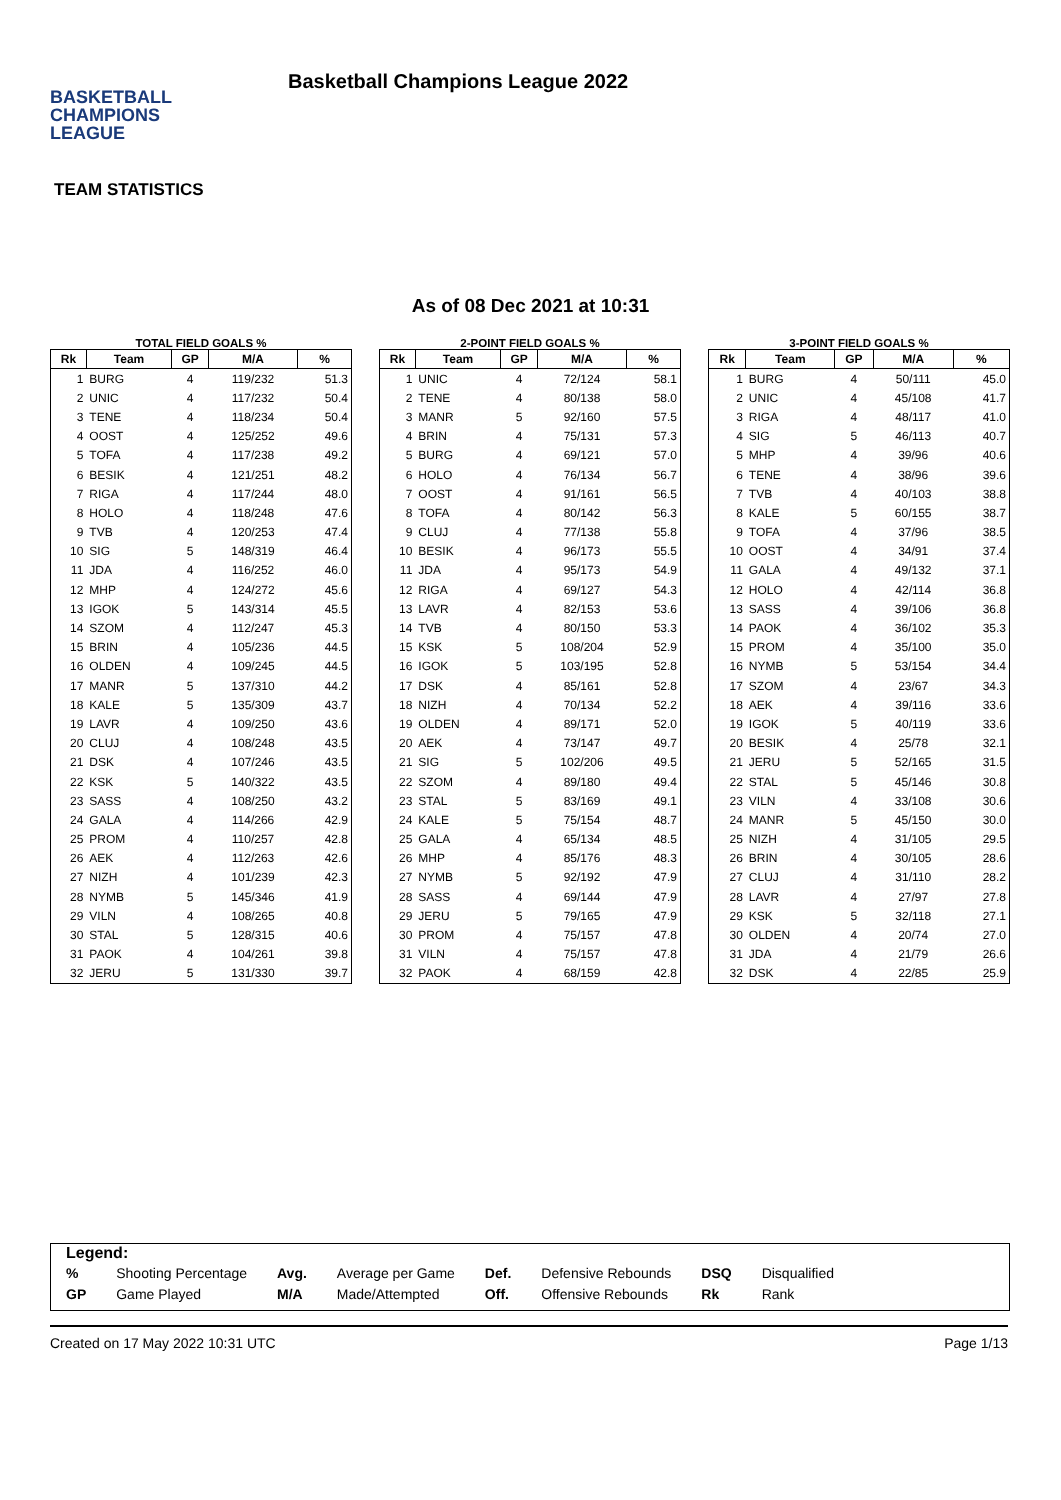BASKETBALL
CHAMPIONS
LEAGUE
Basketball Champions League 2022
TEAM STATISTICS
As of 08 Dec 2021 at 10:31
TOTAL FIELD GOALS %
| Rk | Team | GP | M/A | % |
| --- | --- | --- | --- | --- |
| 1 | BURG | 4 | 119/232 | 51.3 |
| 2 | UNIC | 4 | 117/232 | 50.4 |
| 3 | TENE | 4 | 118/234 | 50.4 |
| 4 | OOST | 4 | 125/252 | 49.6 |
| 5 | TOFA | 4 | 117/238 | 49.2 |
| 6 | BESIK | 4 | 121/251 | 48.2 |
| 7 | RIGA | 4 | 117/244 | 48.0 |
| 8 | HOLO | 4 | 118/248 | 47.6 |
| 9 | TVB | 4 | 120/253 | 47.4 |
| 10 | SIG | 5 | 148/319 | 46.4 |
| 11 | JDA | 4 | 116/252 | 46.0 |
| 12 | MHP | 4 | 124/272 | 45.6 |
| 13 | IGOK | 5 | 143/314 | 45.5 |
| 14 | SZOM | 4 | 112/247 | 45.3 |
| 15 | BRIN | 4 | 105/236 | 44.5 |
| 16 | OLDEN | 4 | 109/245 | 44.5 |
| 17 | MANR | 5 | 137/310 | 44.2 |
| 18 | KALE | 5 | 135/309 | 43.7 |
| 19 | LAVR | 4 | 109/250 | 43.6 |
| 20 | CLUJ | 4 | 108/248 | 43.5 |
| 21 | DSK | 4 | 107/246 | 43.5 |
| 22 | KSK | 5 | 140/322 | 43.5 |
| 23 | SASS | 4 | 108/250 | 43.2 |
| 24 | GALA | 4 | 114/266 | 42.9 |
| 25 | PROM | 4 | 110/257 | 42.8 |
| 26 | AEK | 4 | 112/263 | 42.6 |
| 27 | NIZH | 4 | 101/239 | 42.3 |
| 28 | NYMB | 5 | 145/346 | 41.9 |
| 29 | VILN | 4 | 108/265 | 40.8 |
| 30 | STAL | 5 | 128/315 | 40.6 |
| 31 | PAOK | 4 | 104/261 | 39.8 |
| 32 | JERU | 5 | 131/330 | 39.7 |
2-POINT FIELD GOALS %
| Rk | Team | GP | M/A | % |
| --- | --- | --- | --- | --- |
| 1 | UNIC | 4 | 72/124 | 58.1 |
| 2 | TENE | 4 | 80/138 | 58.0 |
| 3 | MANR | 5 | 92/160 | 57.5 |
| 4 | BRIN | 4 | 75/131 | 57.3 |
| 5 | BURG | 4 | 69/121 | 57.0 |
| 6 | HOLO | 4 | 76/134 | 56.7 |
| 7 | OOST | 4 | 91/161 | 56.5 |
| 8 | TOFA | 4 | 80/142 | 56.3 |
| 9 | CLUJ | 4 | 77/138 | 55.8 |
| 10 | BESIK | 4 | 96/173 | 55.5 |
| 11 | JDA | 4 | 95/173 | 54.9 |
| 12 | RIGA | 4 | 69/127 | 54.3 |
| 13 | LAVR | 4 | 82/153 | 53.6 |
| 14 | TVB | 4 | 80/150 | 53.3 |
| 15 | KSK | 5 | 108/204 | 52.9 |
| 16 | IGOK | 5 | 103/195 | 52.8 |
| 17 | DSK | 4 | 85/161 | 52.8 |
| 18 | NIZH | 4 | 70/134 | 52.2 |
| 19 | OLDEN | 4 | 89/171 | 52.0 |
| 20 | AEK | 4 | 73/147 | 49.7 |
| 21 | SIG | 5 | 102/206 | 49.5 |
| 22 | SZOM | 4 | 89/180 | 49.4 |
| 23 | STAL | 5 | 83/169 | 49.1 |
| 24 | KALE | 5 | 75/154 | 48.7 |
| 25 | GALA | 4 | 65/134 | 48.5 |
| 26 | MHP | 4 | 85/176 | 48.3 |
| 27 | NYMB | 5 | 92/192 | 47.9 |
| 28 | SASS | 4 | 69/144 | 47.9 |
| 29 | JERU | 5 | 79/165 | 47.9 |
| 30 | PROM | 4 | 75/157 | 47.8 |
| 31 | VILN | 4 | 75/157 | 47.8 |
| 32 | PAOK | 4 | 68/159 | 42.8 |
3-POINT FIELD GOALS %
| Rk | Team | GP | M/A | % |
| --- | --- | --- | --- | --- |
| 1 | BURG | 4 | 50/111 | 45.0 |
| 2 | UNIC | 4 | 45/108 | 41.7 |
| 3 | RIGA | 4 | 48/117 | 41.0 |
| 4 | SIG | 5 | 46/113 | 40.7 |
| 5 | MHP | 4 | 39/96 | 40.6 |
| 6 | TENE | 4 | 38/96 | 39.6 |
| 7 | TVB | 4 | 40/103 | 38.8 |
| 8 | KALE | 5 | 60/155 | 38.7 |
| 9 | TOFA | 4 | 37/96 | 38.5 |
| 10 | OOST | 4 | 34/91 | 37.4 |
| 11 | GALA | 4 | 49/132 | 37.1 |
| 12 | HOLO | 4 | 42/114 | 36.8 |
| 13 | SASS | 4 | 39/106 | 36.8 |
| 14 | PAOK | 4 | 36/102 | 35.3 |
| 15 | PROM | 4 | 35/100 | 35.0 |
| 16 | NYMB | 5 | 53/154 | 34.4 |
| 17 | SZOM | 4 | 23/67 | 34.3 |
| 18 | AEK | 4 | 39/116 | 33.6 |
| 19 | IGOK | 5 | 40/119 | 33.6 |
| 20 | BESIK | 4 | 25/78 | 32.1 |
| 21 | JERU | 5 | 52/165 | 31.5 |
| 22 | STAL | 5 | 45/146 | 30.8 |
| 23 | VILN | 4 | 33/108 | 30.6 |
| 24 | MANR | 5 | 45/150 | 30.0 |
| 25 | NIZH | 4 | 31/105 | 29.5 |
| 26 | BRIN | 4 | 30/105 | 28.6 |
| 27 | CLUJ | 4 | 31/110 | 28.2 |
| 28 | LAVR | 4 | 27/97 | 27.8 |
| 29 | KSK | 5 | 32/118 | 27.1 |
| 30 | OLDEN | 4 | 20/74 | 27.0 |
| 31 | JDA | 4 | 21/79 | 26.6 |
| 32 | DSK | 4 | 22/85 | 25.9 |
Legend:
| % | Shooting Percentage | Avg. | Average per Game | Def. | Defensive Rebounds | DSQ | Disqualified |
| GP | Game Played | M/A | Made/Attempted | Off. | Offensive Rebounds | Rk | Rank |
Created on 17 May 2022 10:31 UTC Page 1/13